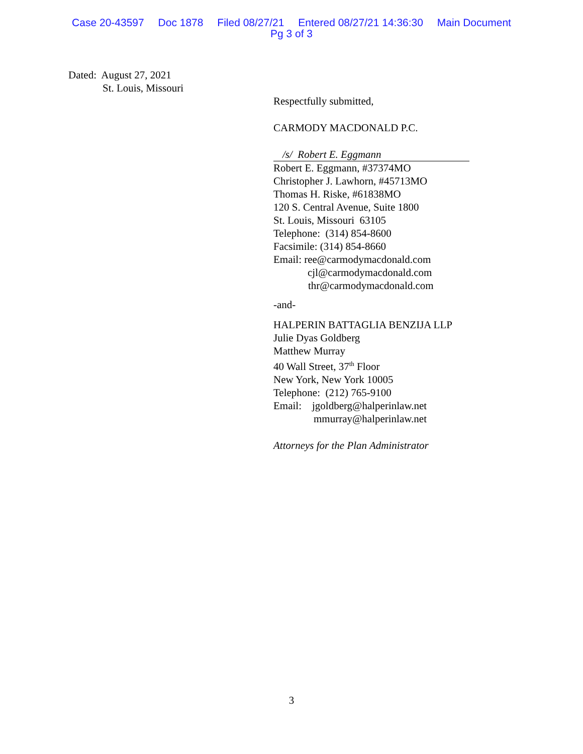Case 20-43597 Doc 1878 Filed 08/27/21 Entered 08/27/21 14:36:30 Main Document
Pg 3 of 3
Dated: August 27, 2021
St. Louis, Missouri
Respectfully submitted,
CARMODY MACDONALD P.C.
/s/ Robert E. Eggmann
Robert E. Eggmann, #37374MO
Christopher J. Lawhorn, #45713MO
Thomas H. Riske, #61838MO
120 S. Central Avenue, Suite 1800
St. Louis, Missouri 63105
Telephone: (314) 854-8600
Facsimile: (314) 854-8660
Email: ree@carmodymacdonald.com
cjl@carmodymacdonald.com
thr@carmodymacdonald.com
-and-
HALPERIN BATTAGLIA BENZIJA LLP
Julie Dyas Goldberg
Matthew Murray
40 Wall Street, 37<sup>th</sup> Floor
New York, New York 10005
Telephone: (212) 765-9100
Email: jgoldberg@halperinlaw.net
mmurray@halperinlaw.net
Attorneys for the Plan Administrator
3